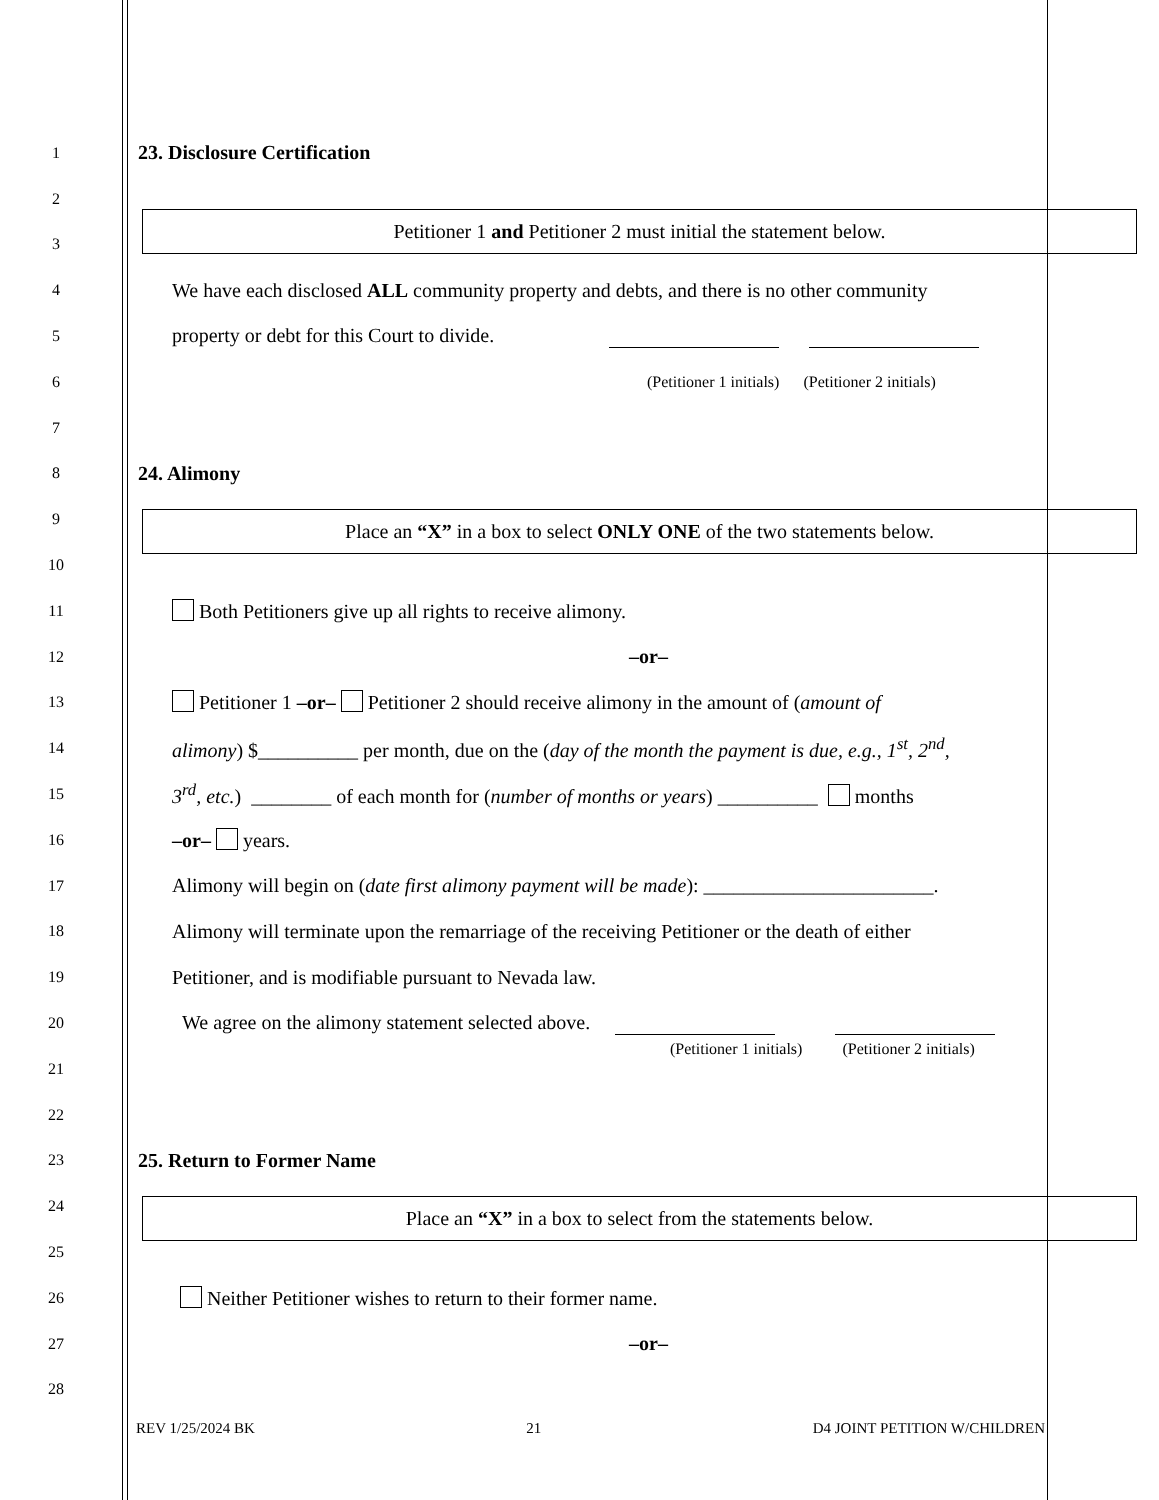1
23. Disclosure Certification
2
Petitioner 1 and Petitioner 2 must initial the statement below.
3
4
We have each disclosed ALL community property and debts, and there is no other community
5
property or debt for this Court to divide.
6 (Petitioner 1 initials) (Petitioner 2 initials)
7
8
24. Alimony
9
Place an “X” in a box to select ONLY ONE of the two statements below.
10
11
Both Petitioners give up all rights to receive alimony.
12
–or–
13
Petitioner 1 –or– Petitioner 2 should receive alimony in the amount of (amount of
14
alimony) $__________ per month, due on the (day of the month the payment is due, e.g., 1<sup>st</sup>, 2<sup>nd</sup>,
15
3<sup>rd</sup>, etc.) ________ of each month for (number of months or years) __________ months
16
–or– years.
17
Alimony will begin on (date first alimony payment will be made): _______________________.
18
Alimony will terminate upon the remarriage of the receiving Petitioner or the death of either
19
Petitioner, and is modifiable pursuant to Nevada law.
20
We agree on the alimony statement selected above.
(Petitioner 1 initials) (Petitioner 2 initials)
21
22
23
25. Return to Former Name
24
Place an “X” in a box to select from the statements below.
25
26
Neither Petitioner wishes to return to their former name.
27
–or–
28
REV 1/25/2024 BK 21 D4 JOINT PETITION W/CHILDREN